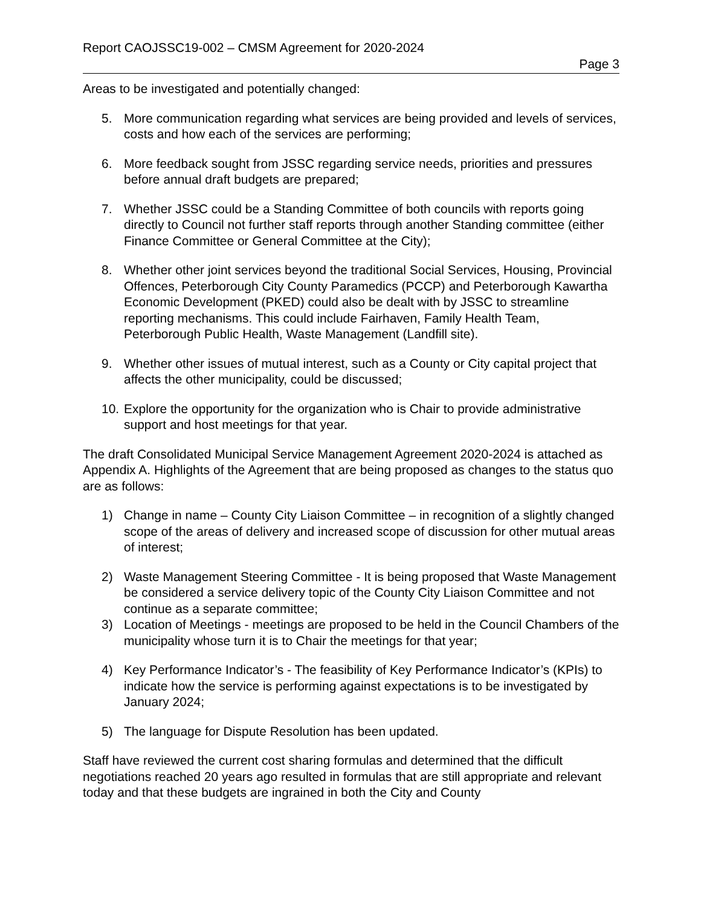Report CAOJSSC19-002 – CMSM Agreement for 2020-2024
Page 3
Areas to be investigated and potentially changed:
5. More communication regarding what services are being provided and levels of services, costs and how each of the services are performing;
6. More feedback sought from JSSC regarding service needs, priorities and pressures before annual draft budgets are prepared;
7. Whether JSSC could be a Standing Committee of both councils with reports going directly to Council not further staff reports through another Standing committee (either Finance Committee or General Committee at the City);
8. Whether other joint services beyond the traditional Social Services, Housing, Provincial Offences, Peterborough City County Paramedics (PCCP) and Peterborough Kawartha Economic Development (PKED) could also be dealt with by JSSC to streamline reporting mechanisms. This could include Fairhaven, Family Health Team, Peterborough Public Health, Waste Management (Landfill site).
9. Whether other issues of mutual interest, such as a County or City capital project that affects the other municipality, could be discussed;
10. Explore the opportunity for the organization who is Chair to provide administrative support and host meetings for that year.
The draft Consolidated Municipal Service Management Agreement 2020-2024 is attached as Appendix A. Highlights of the Agreement that are being proposed as changes to the status quo are as follows:
1) Change in name – County City Liaison Committee – in recognition of a slightly changed scope of the areas of delivery and increased scope of discussion for other mutual areas of interest;
2) Waste Management Steering Committee - It is being proposed that Waste Management be considered a service delivery topic of the County City Liaison Committee and not continue as a separate committee;
3) Location of Meetings - meetings are proposed to be held in the Council Chambers of the municipality whose turn it is to Chair the meetings for that year;
4) Key Performance Indicator’s - The feasibility of Key Performance Indicator’s (KPIs) to indicate how the service is performing against expectations is to be investigated by January 2024;
5) The language for Dispute Resolution has been updated.
Staff have reviewed the current cost sharing formulas and determined that the difficult negotiations reached 20 years ago resulted in formulas that are still appropriate and relevant today and that these budgets are ingrained in both the City and County